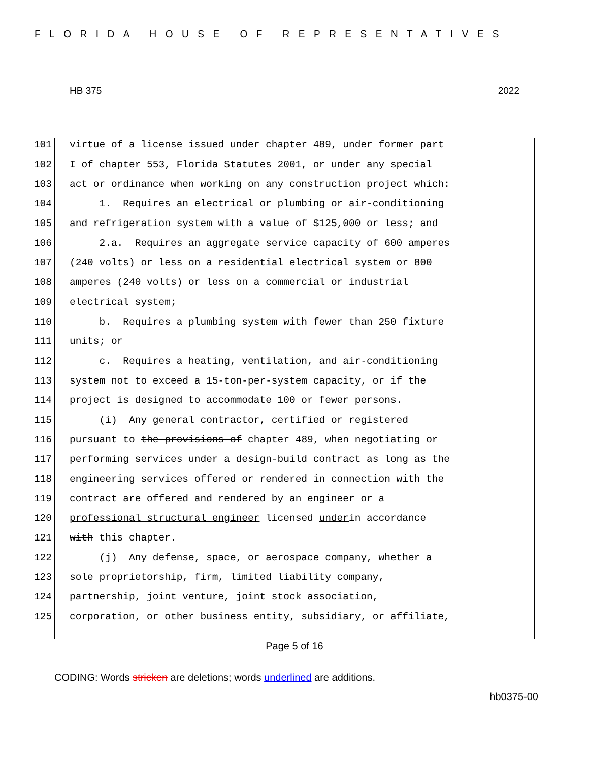FLORIDA HOUSE OF REPRESENTATIVES
HB 375 2022
101 virtue of a license issued under chapter 489, under former part
102 I of chapter 553, Florida Statutes 2001, or under any special
103 act or ordinance when working on any construction project which:
104 1. Requires an electrical or plumbing or air-conditioning
105 and refrigeration system with a value of $125,000 or less; and
106 2.a. Requires an aggregate service capacity of 600 amperes
107 (240 volts) or less on a residential electrical system or 800
108 amperes (240 volts) or less on a commercial or industrial
109 electrical system;
110 b. Requires a plumbing system with fewer than 250 fixture
111 units; or
112 c. Requires a heating, ventilation, and air-conditioning
113 system not to exceed a 15-ton-per-system capacity, or if the
114 project is designed to accommodate 100 or fewer persons.
115 (i) Any general contractor, certified or registered
116 pursuant to the provisions of chapter 489, when negotiating or
117 performing services under a design-build contract as long as the
118 engineering services offered or rendered in connection with the
119 contract are offered and rendered by an engineer or a
120 professional structural engineer licensed under in accordance
121 with this chapter.
122 (j) Any defense, space, or aerospace company, whether a
123 sole proprietorship, firm, limited liability company,
124 partnership, joint venture, joint stock association,
125 corporation, or other business entity, subsidiary, or affiliate,
Page 5 of 16
CODING: Words stricken are deletions; words underlined are additions.
hb0375-00